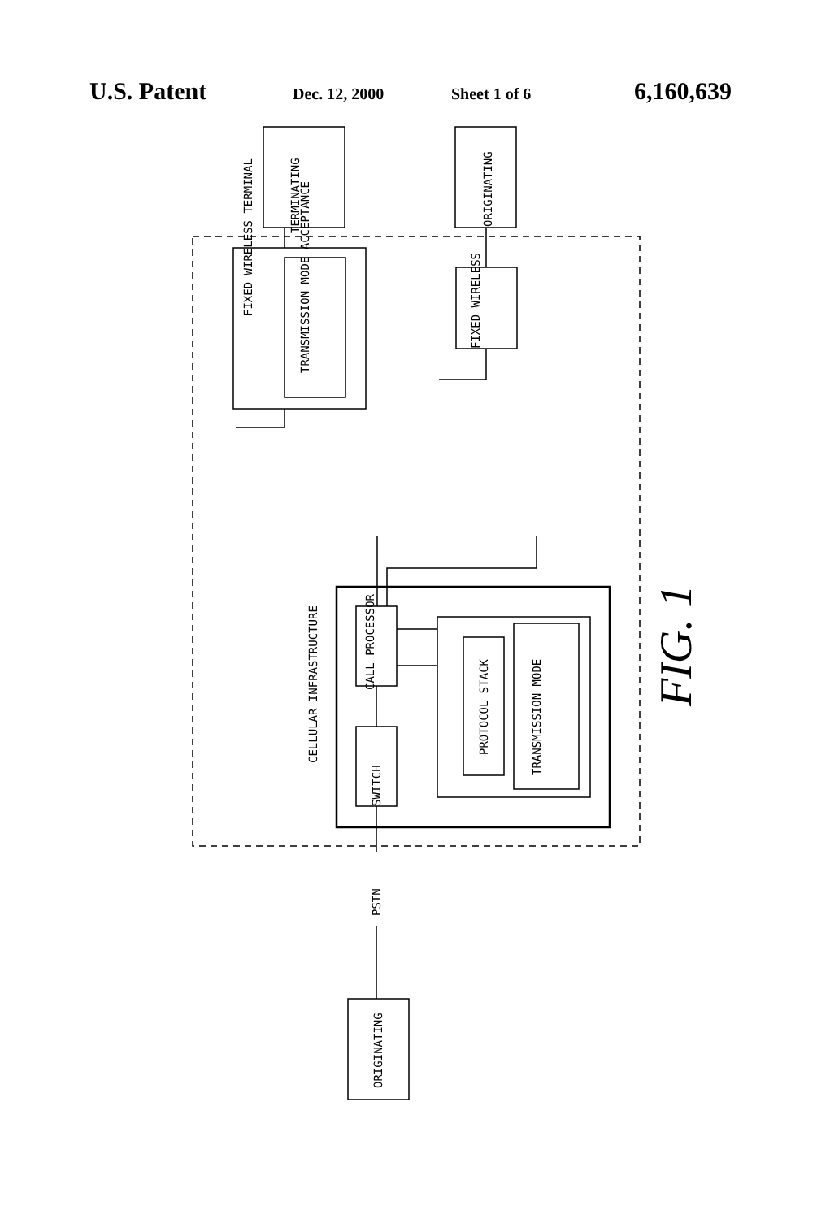U.S. Patent Dec. 12, 2000 Sheet 1 of 6 6,160,639
TERMINATING
ORIGINATING
FIXED WIRELESS TERMINAL
TRANSMISSION MODE ACCEPTANCE
FIXED WIRELESS
CALL PROCESSOR
SWITCH
CELLULAR INFRASTRUCTURE
PROTOCOL STACK
TRANSMISSION MODE
PSTN
ORIGINATING
FIG. 1